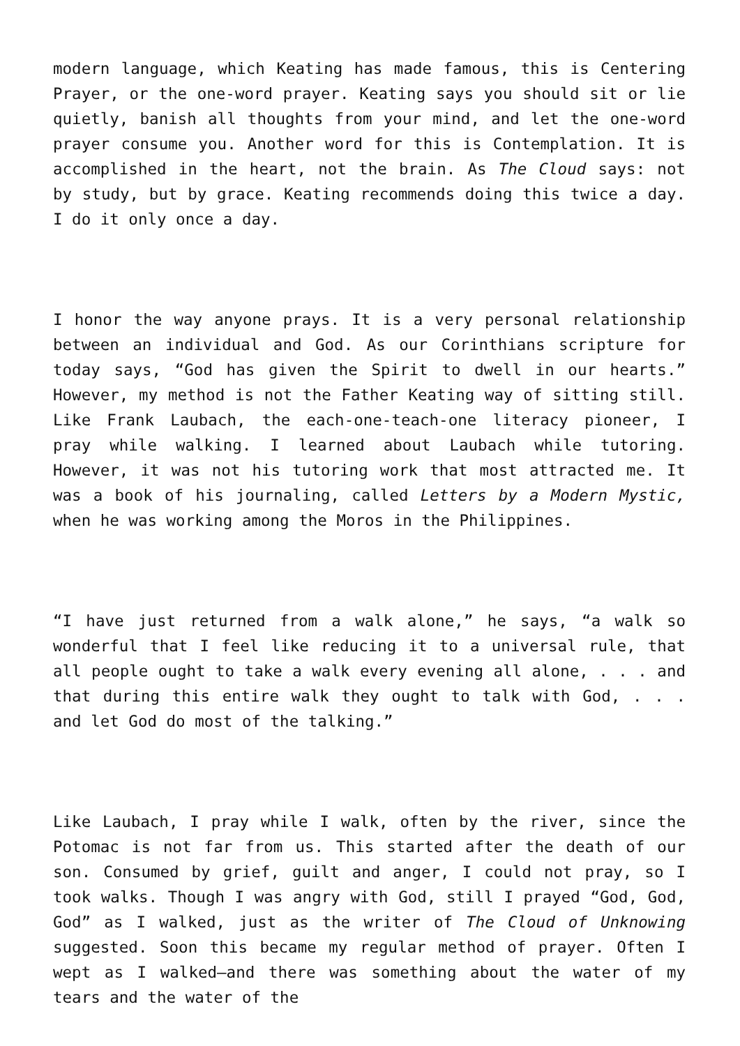modern language, which Keating has made famous, this is Centering Prayer, or the one-word prayer. Keating says you should sit or lie quietly, banish all thoughts from your mind, and let the one-word prayer consume you. Another word for this is Contemplation. It is accomplished in the heart, not the brain. As The Cloud says: not by study, but by grace. Keating recommends doing this twice a day. I do it only once a day.
I honor the way anyone prays. It is a very personal relationship between an individual and God. As our Corinthians scripture for today says, “God has given the Spirit to dwell in our hearts.” However, my method is not the Father Keating way of sitting still. Like Frank Laubach, the each-one-teach-one literacy pioneer, I pray while walking. I learned about Laubach while tutoring. However, it was not his tutoring work that most attracted me. It was a book of his journaling, called Letters by a Modern Mystic, when he was working among the Moros in the Philippines.
“I have just returned from a walk alone,” he says, “a walk so wonderful that I feel like reducing it to a universal rule, that all people ought to take a walk every evening all alone, . . . and that during this entire walk they ought to talk with God, . . . and let God do most of the talking.”
Like Laubach, I pray while I walk, often by the river, since the Potomac is not far from us. This started after the death of our son. Consumed by grief, guilt and anger, I could not pray, so I took walks. Though I was angry with God, still I prayed “God, God, God” as I walked, just as the writer of The Cloud of Unknowing suggested. Soon this became my regular method of prayer. Often I wept as I walked—and there was something about the water of my tears and the water of the